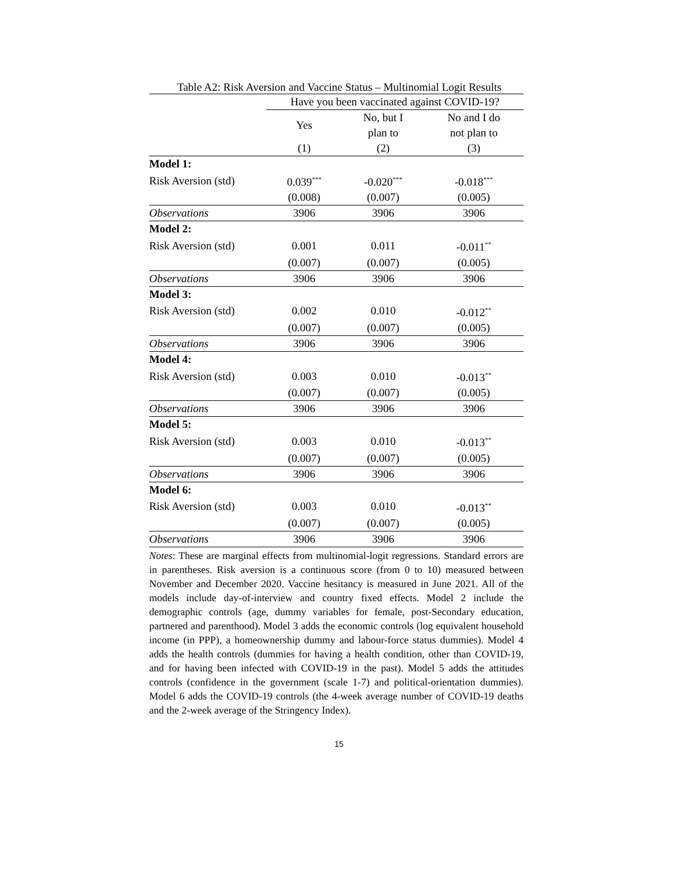Table A2: Risk Aversion and Vaccine Status – Multinomial Logit Results
| | Have you been vaccinated against COVID-19? | | |
| --- | --- | --- | --- |
| | Yes | No, but I plan to | No and I do not plan to |
| | (1) | (2) | (3) |
| Model 1: | | | |
| Risk Aversion (std) | 0.039<sup>***</sup> | -0.020<sup>***</sup> | -0.018<sup>***</sup> |
| | (0.008) | (0.007) | (0.005) |
| Observations | 3906 | 3906 | 3906 |
| Model 2: | | | |
| Risk Aversion (std) | 0.001 | 0.011 | -0.011<sup>**</sup> |
| | (0.007) | (0.007) | (0.005) |
| Observations | 3906 | 3906 | 3906 |
| Model 3: | | | |
| Risk Aversion (std) | 0.002 | 0.010 | -0.012<sup>**</sup> |
| | (0.007) | (0.007) | (0.005) |
| Observations | 3906 | 3906 | 3906 |
| Model 4: | | | |
| Risk Aversion (std) | 0.003 | 0.010 | -0.013<sup>**</sup> |
| | (0.007) | (0.007) | (0.005) |
| Observations | 3906 | 3906 | 3906 |
| Model 5: | | | |
| Risk Aversion (std) | 0.003 | 0.010 | -0.013<sup>**</sup> |
| | (0.007) | (0.007) | (0.005) |
| Observations | 3906 | 3906 | 3906 |
| Model 6: | | | |
| Risk Aversion (std) | 0.003 | 0.010 | -0.013<sup>**</sup> |
| | (0.007) | (0.007) | (0.005) |
| Observations | 3906 | 3906 | 3906 |
Notes: These are marginal effects from multinomial-logit regressions. Standard errors are in parentheses. Risk aversion is a continuous score (from 0 to 10) measured between November and December 2020. Vaccine hesitancy is measured in June 2021. All of the models include day-of-interview and country fixed effects. Model 2 include the demographic controls (age, dummy variables for female, post-Secondary education, partnered and parenthood). Model 3 adds the economic controls (log equivalent household income (in PPP), a homeownership dummy and labour-force status dummies). Model 4 adds the health controls (dummies for having a health condition, other than COVID-19, and for having been infected with COVID-19 in the past). Model 5 adds the attitudes controls (confidence in the government (scale 1-7) and political-orientation dummies). Model 6 adds the COVID-19 controls (the 4-week average number of COVID-19 deaths and the 2-week average of the Stringency Index).
15